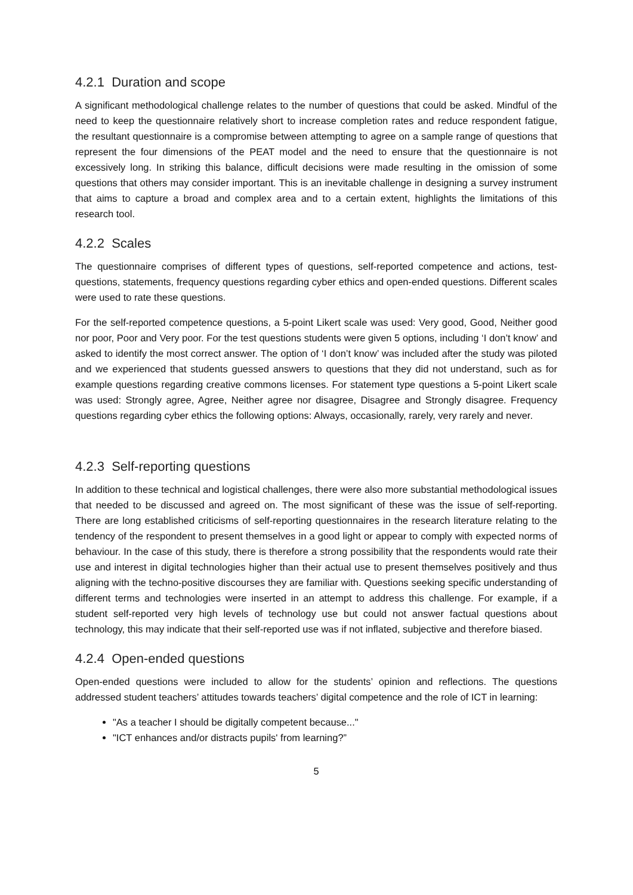4.2.1 Duration and scope
A significant methodological challenge relates to the number of questions that could be asked. Mindful of the need to keep the questionnaire relatively short to increase completion rates and reduce respondent fatigue, the resultant questionnaire is a compromise between attempting to agree on a sample range of questions that represent the four dimensions of the PEAT model and the need to ensure that the questionnaire is not excessively long. In striking this balance, difficult decisions were made resulting in the omission of some questions that others may consider important. This is an inevitable challenge in designing a survey instrument that aims to capture a broad and complex area and to a certain extent, highlights the limitations of this research tool.
4.2.2 Scales
The questionnaire comprises of different types of questions, self-reported competence and actions, test-questions, statements, frequency questions regarding cyber ethics and open-ended questions. Different scales were used to rate these questions.
For the self-reported competence questions, a 5-point Likert scale was used: Very good, Good, Neither good nor poor, Poor and Very poor. For the test questions students were given 5 options, including ‘I don’t know’ and asked to identify the most correct answer. The option of ‘I don’t know’ was included after the study was piloted and we experienced that students guessed answers to questions that they did not understand, such as for example questions regarding creative commons licenses. For statement type questions a 5-point Likert scale was used: Strongly agree, Agree, Neither agree nor disagree, Disagree and Strongly disagree. Frequency questions regarding cyber ethics the following options: Always, occasionally, rarely, very rarely and never.
4.2.3 Self-reporting questions
In addition to these technical and logistical challenges, there were also more substantial methodological issues that needed to be discussed and agreed on. The most significant of these was the issue of self-reporting. There are long established criticisms of self-reporting questionnaires in the research literature relating to the tendency of the respondent to present themselves in a good light or appear to comply with expected norms of behaviour. In the case of this study, there is therefore a strong possibility that the respondents would rate their use and interest in digital technologies higher than their actual use to present themselves positively and thus aligning with the techno-positive discourses they are familiar with. Questions seeking specific understanding of different terms and technologies were inserted in an attempt to address this challenge. For example, if a student self-reported very high levels of technology use but could not answer factual questions about technology, this may indicate that their self-reported use was if not inflated, subjective and therefore biased.
4.2.4 Open-ended questions
Open-ended questions were included to allow for the students’ opinion and reflections. The questions addressed student teachers’ attitudes towards teachers’ digital competence and the role of ICT in learning:
"As a teacher I should be digitally competent because..."
"ICT enhances and/or distracts pupils' from learning?”
5